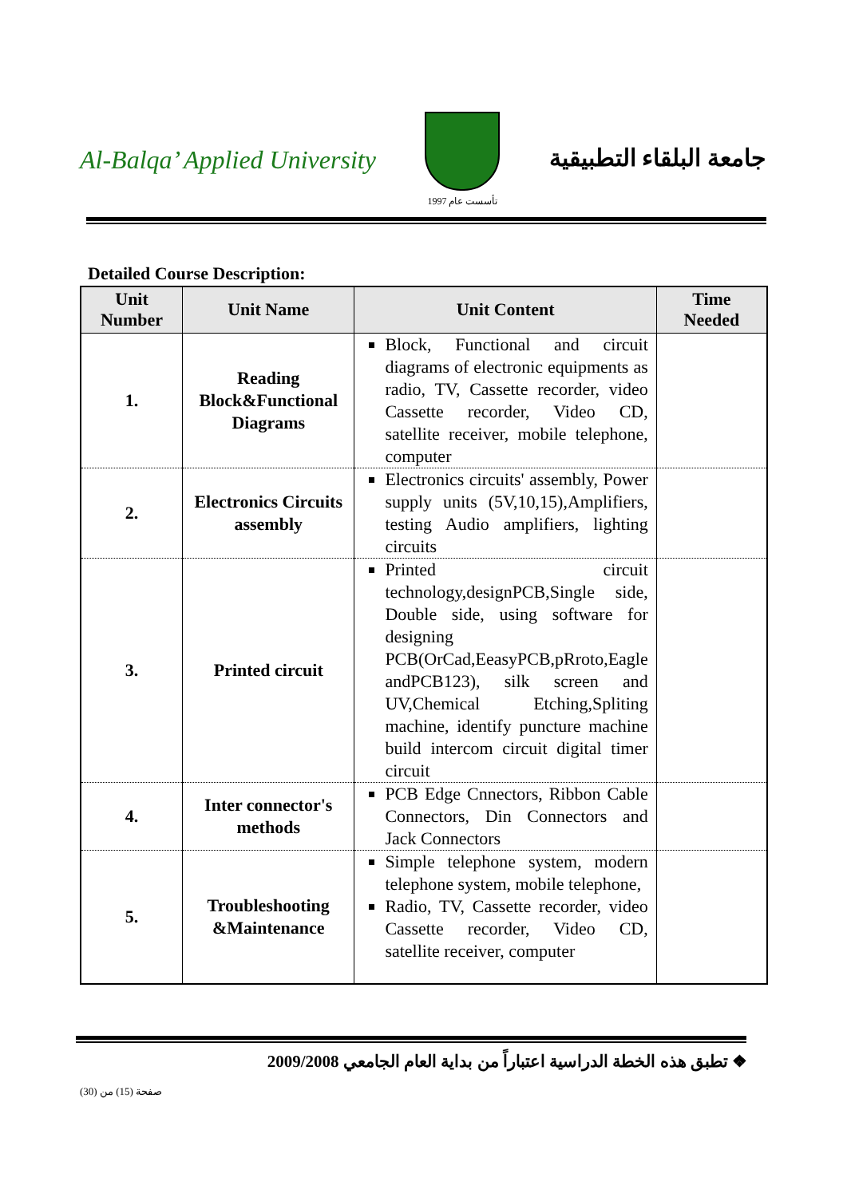Al-Balqa’ Applied University
تأسست عام 1997
جامعة البلقاء التطبيقية
Detailed Course Description:
| Unit Number | Unit Name | Unit Content | Time Needed |
| --- | --- | --- | --- |
| 1. | Reading Block&Functional Diagrams | Block, Functional and circuit diagrams of electronic equipments as radio, TV, Cassette recorder, video Cassette recorder, Video CD, satellite receiver, mobile telephone, computer | |
| 2. | Electronics Circuits assembly | Electronics circuits' assembly, Power supply units (5V,10,15),Amplifiers, testing Audio amplifiers, lighting circuits | |
| 3. | Printed circuit | Printed circuit technology,designPCB,Single side, Double side, using software for designing PCB(OrCad,EeasyPCB,pRroto,Eagle andPCB123), silk screen and UV,Chemical Etching,Spliting machine, identify puncture machine build intercom circuit digital timer circuit | |
| 4. | Inter connector's methods | PCB Edge Cnnectors, Ribbon Cable Connectors, Din Connectors and Jack Connectors | |
| 5. | Troubleshooting &Maintenance | Simple telephone system, modern telephone system, mobile telephone, Radio, TV, Cassette recorder, video Cassette recorder, Video CD, satellite receiver, computer | |
❖ تطبق هذه الخطة الدراسية اعتباراً من بداية العام الجامعي 2009/2008
صفحة (15) من (30)